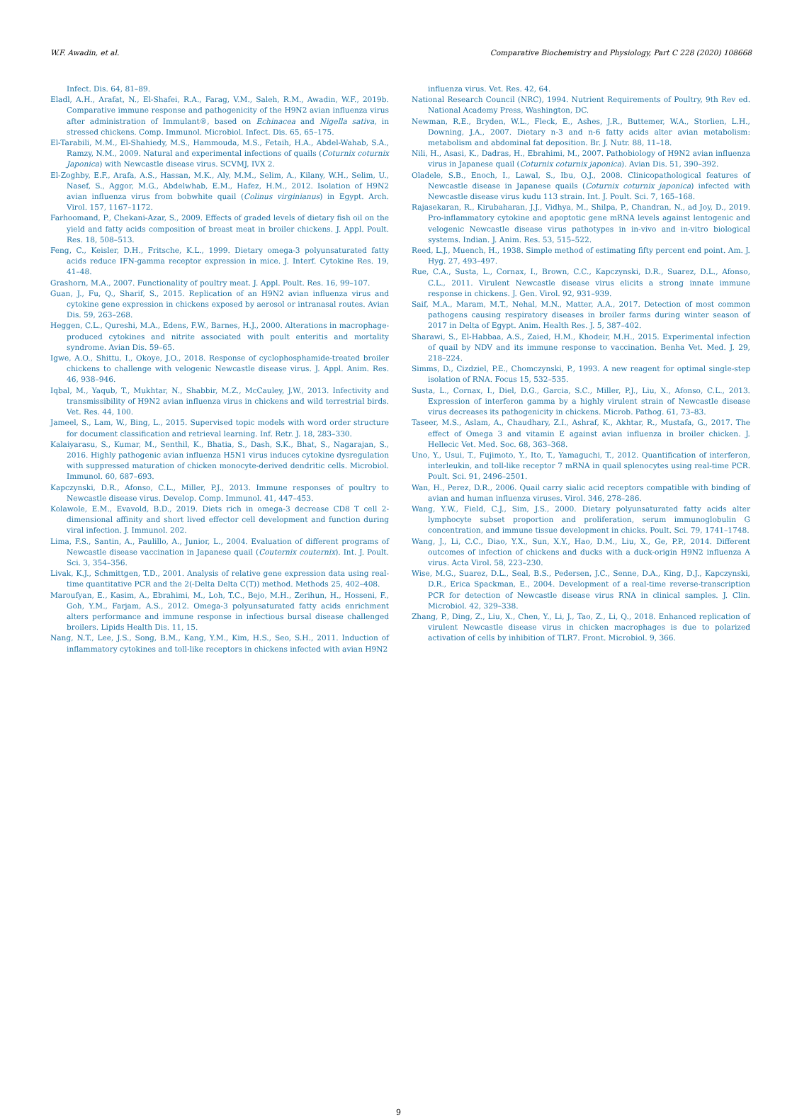W.F. Awadin, et al. Comparative Biochemistry and Physiology, Part C 228 (2020) 108668
Infect. Dis. 64, 81–89.
Eladl, A.H., Arafat, N., El-Shafei, R.A., Farag, V.M., Saleh, R.M., Awadin, W.F., 2019b. Comparative immune response and pathogenicity of the H9N2 avian influenza virus after administration of Immulant®, based on Echinacea and Nigella sativa, in stressed chickens. Comp. Immunol. Microbiol. Infect. Dis. 65, 65–175.
El-Tarabili, M.M., El-Shahiedy, M.S., Hammouda, M.S., Fetaih, H.A., Abdel-Wahab, S.A., Ramzy, N.M., 2009. Natural and experimental infections of quails (Coturnix coturnix Japonica) with Newcastle disease virus. SCVMJ, IVX 2.
El-Zoghby, E.F., Arafa, A.S., Hassan, M.K., Aly, M.M., Selim, A., Kilany, W.H., Selim, U., Nasef, S., Aggor, M.G., Abdelwhab, E.M., Hafez, H.M., 2012. Isolation of H9N2 avian influenza virus from bobwhite quail (Colinus virginianus) in Egypt. Arch. Virol. 157, 1167–1172.
Farhoomand, P., Chekani-Azar, S., 2009. Effects of graded levels of dietary fish oil on the yield and fatty acids composition of breast meat in broiler chickens. J. Appl. Poult. Res. 18, 508–513.
Feng, C., Keisler, D.H., Fritsche, K.L., 1999. Dietary omega-3 polyunsaturated fatty acids reduce IFN-gamma receptor expression in mice. J. Interf. Cytokine Res. 19, 41–48.
Grashorn, M.A., 2007. Functionality of poultry meat. J. Appl. Poult. Res. 16, 99–107.
Guan, J., Fu, Q., Sharif, S., 2015. Replication of an H9N2 avian influenza virus and cytokine gene expression in chickens exposed by aerosol or intranasal routes. Avian Dis. 59, 263–268.
Heggen, C.L., Qureshi, M.A., Edens, F.W., Barnes, H.J., 2000. Alterations in macrophage-produced cytokines and nitrite associated with poult enteritis and mortality syndrome. Avian Dis. 59–65.
Igwe, A.O., Shittu, I., Okoye, J.O., 2018. Response of cyclophosphamide-treated broiler chickens to challenge with velogenic Newcastle disease virus. J. Appl. Anim. Res. 46, 938–946.
Iqbal, M., Yaqub, T., Mukhtar, N., Shabbir, M.Z., McCauley, J.W., 2013. Infectivity and transmissibility of H9N2 avian influenza virus in chickens and wild terrestrial birds. Vet. Res. 44, 100.
Jameel, S., Lam, W., Bing, L., 2015. Supervised topic models with word order structure for document classification and retrieval learning. Inf. Retr. J. 18, 283–330.
Kalaiyarasu, S., Kumar, M., Senthil, K., Bhatia, S., Dash, S.K., Bhat, S., Nagarajan, S., 2016. Highly pathogenic avian influenza H5N1 virus induces cytokine dysregulation with suppressed maturation of chicken monocyte-derived dendritic cells. Microbiol. Immunol. 60, 687–693.
Kapczynski, D.R., Afonso, C.L., Miller, P.J., 2013. Immune responses of poultry to Newcastle disease virus. Develop. Comp. Immunol. 41, 447–453.
Kolawole, E.M., Evavold, B.D., 2019. Diets rich in omega-3 decrease CD8 T cell 2-dimensional affinity and short lived effector cell development and function during viral infection. J. Immunol. 202.
Lima, F.S., Santin, A., Paulillo, A., Junior, L., 2004. Evaluation of different programs of Newcastle disease vaccination in Japanese quail (Couternix couternix). Int. J. Poult. Sci. 3, 354–356.
Livak, K.J., Schmittgen, T.D., 2001. Analysis of relative gene expression data using real-time quantitative PCR and the 2(-Delta Delta C(T)) method. Methods 25, 402–408.
Maroufyan, E., Kasim, A., Ebrahimi, M., Loh, T.C., Bejo, M.H., Zerihun, H., Hosseni, F., Goh, Y.M., Farjam, A.S., 2012. Omega-3 polyunsaturated fatty acids enrichment alters performance and immune response in infectious bursal disease challenged broilers. Lipids Health Dis. 11, 15.
Nang, N.T., Lee, J.S., Song, B.M., Kang, Y.M., Kim, H.S., Seo, S.H., 2011. Induction of inflammatory cytokines and toll-like receptors in chickens infected with avian H9N2
influenza virus. Vet. Res. 42, 64.
National Research Council (NRC), 1994. Nutrient Requirements of Poultry, 9th Rev ed. National Academy Press, Washington, DC.
Newman, R.E., Bryden, W.L., Fleck, E., Ashes, J.R., Buttemer, W.A., Storlien, L.H., Downing, J.A., 2007. Dietary n-3 and n-6 fatty acids alter avian metabolism: metabolism and abdominal fat deposition. Br. J. Nutr. 88, 11–18.
Nili, H., Asasi, K., Dadras, H., Ebrahimi, M., 2007. Pathobiology of H9N2 avian influenza virus in Japanese quail (Coturnix coturnix japonica). Avian Dis. 51, 390–392.
Oladele, S.B., Enoch, I., Lawal, S., Ibu, O.J., 2008. Clinicopathological features of Newcastle disease in Japanese quails (Coturnix coturnix japonica) infected with Newcastle disease virus kudu 113 strain. Int. J. Poult. Sci. 7, 165–168.
Rajasekaran, R., Kirubaharan, J.J., Vidhya, M., Shilpa, P., Chandran, N., ad Joy, D., 2019. Pro-inflammatory cytokine and apoptotic gene mRNA levels against lentogenic and velogenic Newcastle disease virus pathotypes in in-vivo and in-vitro biological systems. Indian. J. Anim. Res. 53, 515–522.
Reed, L.J., Muench, H., 1938. Simple method of estimating fifty percent end point. Am. J. Hyg. 27, 493–497.
Rue, C.A., Susta, L., Cornax, I., Brown, C.C., Kapczynski, D.R., Suarez, D.L., Afonso, C.L., 2011. Virulent Newcastle disease virus elicits a strong innate immune response in chickens. J. Gen. Virol. 92, 931–939.
Saif, M.A., Maram, M.T., Nehal, M.N., Matter, A.A., 2017. Detection of most common pathogens causing respiratory diseases in broiler farms during winter season of 2017 in Delta of Egypt. Anim. Health Res. J. 5, 387–402.
Sharawi, S., El-Habbaa, A.S., Zaied, H.M., Khodeir, M.H., 2015. Experimental infection of quail by NDV and its immune response to vaccination. Benha Vet. Med. J. 29, 218–224.
Simms, D., Cizdziel, P.E., Chomczynski, P., 1993. A new reagent for optimal single-step isolation of RNA. Focus 15, 532–535.
Susta, L., Cornax, I., Diel, D.G., Garcia, S.C., Miller, P.J., Liu, X., Afonso, C.L., 2013. Expression of interferon gamma by a highly virulent strain of Newcastle disease virus decreases its pathogenicity in chickens. Microb. Pathog. 61, 73–83.
Taseer, M.S., Aslam, A., Chaudhary, Z.I., Ashraf, K., Akhtar, R., Mustafa, G., 2017. The effect of Omega 3 and vitamin E against avian influenza in broiler chicken. J. Hellecic Vet. Med. Soc. 68, 363–368.
Uno, Y., Usui, T., Fujimoto, Y., Ito, T., Yamaguchi, T., 2012. Quantification of interferon, interleukin, and toll-like receptor 7 mRNA in quail splenocytes using real-time PCR. Poult. Sci. 91, 2496–2501.
Wan, H., Perez, D.R., 2006. Quail carry sialic acid receptors compatible with binding of avian and human influenza viruses. Virol. 346, 278–286.
Wang, Y.W., Field, C.J., Sim, J.S., 2000. Dietary polyunsaturated fatty acids alter lymphocyte subset proportion and proliferation, serum immunoglobulin G concentration, and immune tissue development in chicks. Poult. Sci. 79, 1741–1748.
Wang, J., Li, C.C., Diao, Y.X., Sun, X.Y., Hao, D.M., Liu, X., Ge, P.P., 2014. Different outcomes of infection of chickens and ducks with a duck-origin H9N2 influenza A virus. Acta Virol. 58, 223–230.
Wise, M.G., Suarez, D.L., Seal, B.S., Pedersen, J.C., Senne, D.A., King, D.J., Kapczynski, D.R., Erica Spackman, E., 2004. Development of a real-time reverse-transcription PCR for detection of Newcastle disease virus RNA in clinical samples. J. Clin. Microbiol. 42, 329–338.
Zhang, P., Ding, Z., Liu, X., Chen, Y., Li, J., Tao, Z., Li, Q., 2018. Enhanced replication of virulent Newcastle disease virus in chicken macrophages is due to polarized activation of cells by inhibition of TLR7. Front. Microbiol. 9, 366.
9